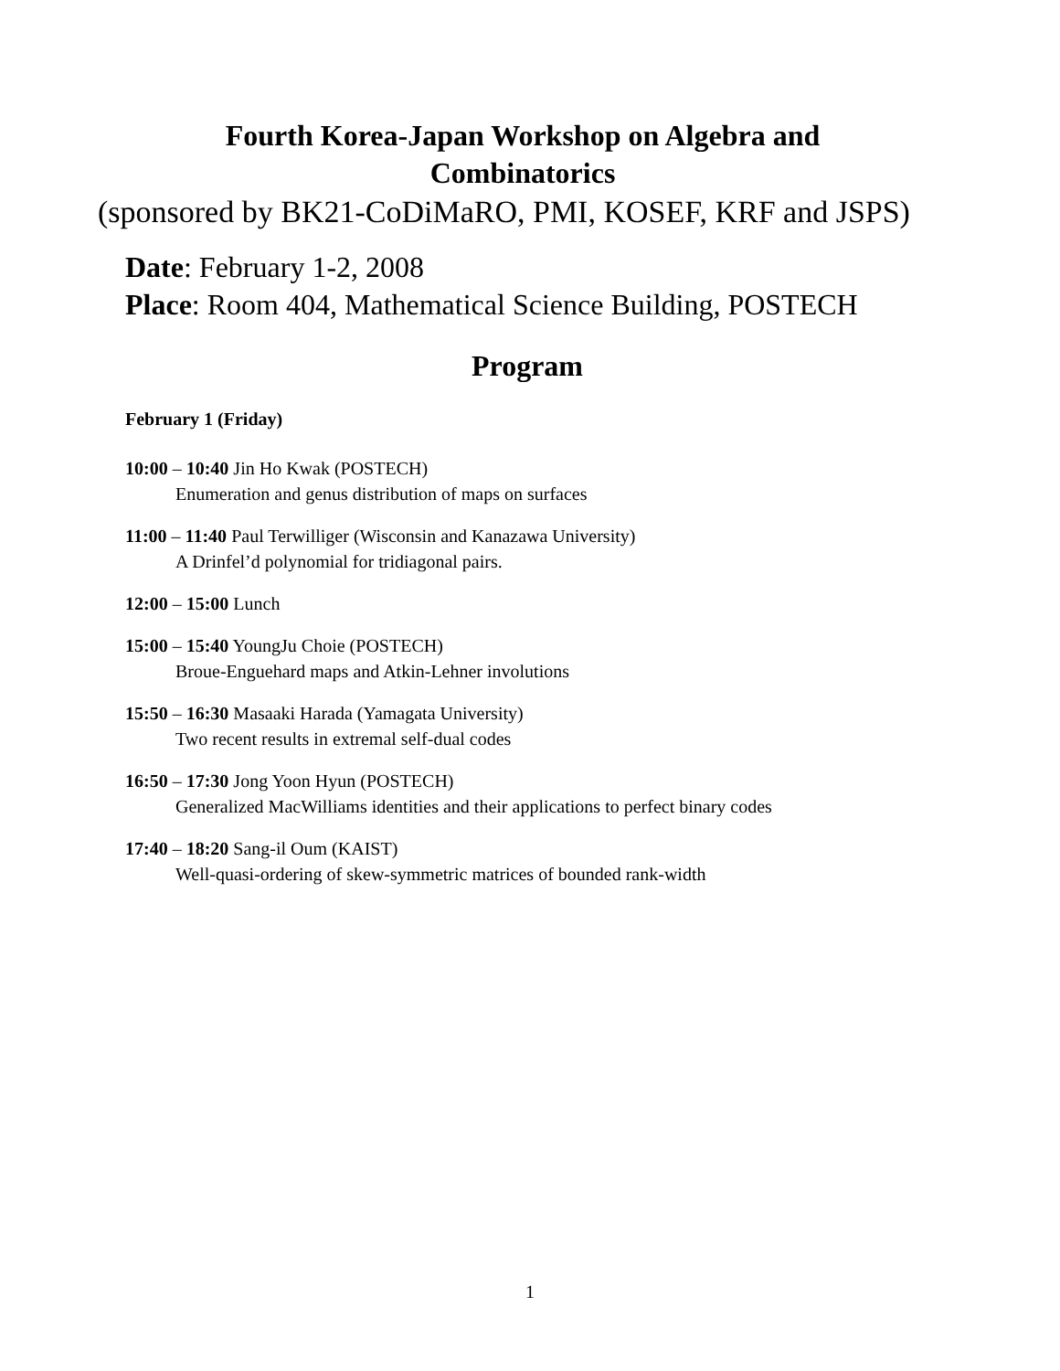Fourth Korea-Japan Workshop on Algebra and
Combinatorics
(sponsored by BK21-CoDiMaRO, PMI, KOSEF, KRF and JSPS)
Date: February 1-2, 2008
Place: Room 404, Mathematical Science Building, POSTECH
Program
February 1 (Friday)
10:00 – 10:40 Jin Ho Kwak (POSTECH)
Enumeration and genus distribution of maps on surfaces
11:00 – 11:40 Paul Terwilliger (Wisconsin and Kanazawa University)
A Drinfel’d polynomial for tridiagonal pairs.
12:00 – 15:00 Lunch
15:00 – 15:40 YoungJu Choie (POSTECH)
Broue-Enguehard maps and Atkin-Lehner involutions
15:50 – 16:30 Masaaki Harada (Yamagata University)
Two recent results in extremal self-dual codes
16:50 – 17:30 Jong Yoon Hyun (POSTECH)
Generalized MacWilliams identities and their applications to perfect binary codes
17:40 – 18:20 Sang-il Oum (KAIST)
Well-quasi-ordering of skew-symmetric matrices of bounded rank-width
1